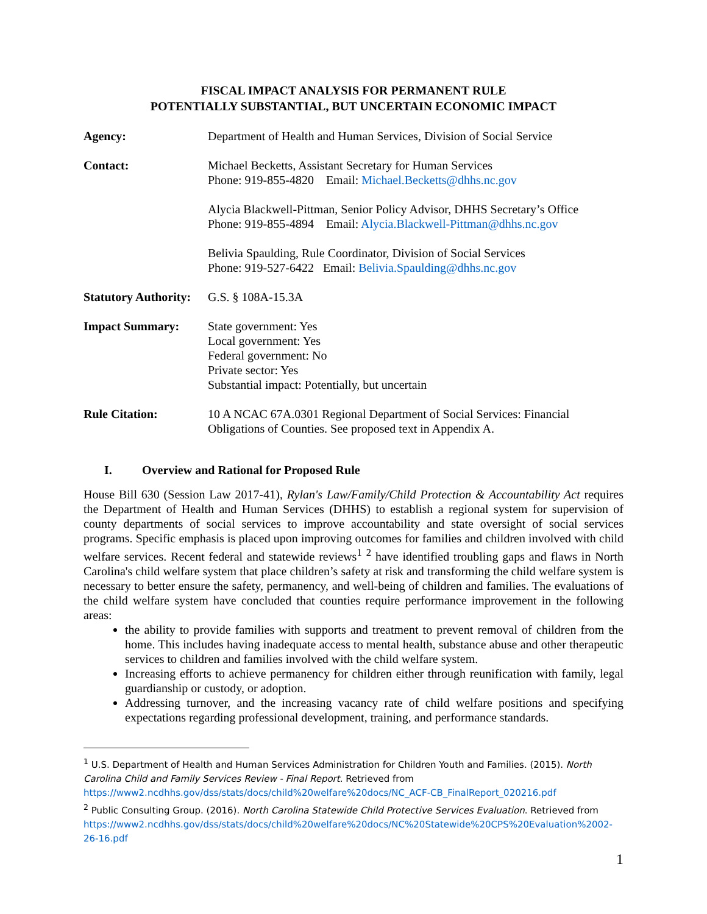FISCAL IMPACT ANALYSIS FOR PERMANENT RULE
POTENTIALLY SUBSTANTIAL, BUT UNCERTAIN ECONOMIC IMPACT
| Agency: | Department of Health and Human Services, Division of Social Service |
| Contact: | Michael Becketts, Assistant Secretary for Human Services Phone: 919-855-4820 Email: Michael.Becketts@dhhs.nc.gov Alycia Blackwell-Pittman, Senior Policy Advisor, DHHS Secretary’s Office Phone: 919-855-4894 Email: Alycia.Blackwell-Pittman@dhhs.nc.gov Belivia Spaulding, Rule Coordinator, Division of Social Services Phone: 919-527-6422 Email: Belivia.Spaulding@dhhs.nc.gov |
| Statutory Authority: | G.S. § 108A-15.3A |
| Impact Summary: | State government: Yes Local government: Yes Federal government: No Private sector: Yes Substantial impact: Potentially, but uncertain |
| Rule Citation: | 10 A NCAC 67A.0301 Regional Department of Social Services: Financial Obligations of Counties. See proposed text in Appendix A. |
I. Overview and Rational for Proposed Rule
House Bill 630 (Session Law 2017-41), Rylan's Law/Family/Child Protection & Accountability Act requires the Department of Health and Human Services (DHHS) to establish a regional system for supervision of county departments of social services to improve accountability and state oversight of social services programs. Specific emphasis is placed upon improving outcomes for families and children involved with child welfare services. Recent federal and statewide reviews<sup>1</sup> <sup>2</sup> have identified troubling gaps and flaws in North Carolina's child welfare system that place children’s safety at risk and transforming the child welfare system is necessary to better ensure the safety, permanency, and well-being of children and families. The evaluations of the child welfare system have concluded that counties require performance improvement in the following areas:
the ability to provide families with supports and treatment to prevent removal of children from the home. This includes having inadequate access to mental health, substance abuse and other therapeutic services to children and families involved with the child welfare system.
Increasing efforts to achieve permanency for children either through reunification with family, legal guardianship or custody, or adoption.
Addressing turnover, and the increasing vacancy rate of child welfare positions and specifying expectations regarding professional development, training, and performance standards.
<sup>1</sup> U.S. Department of Health and Human Services Administration for Children Youth and Families. (2015). North Carolina Child and Family Services Review - Final Report. Retrieved from https://www2.ncdhhs.gov/dss/stats/docs/child%20welfare%20docs/NC_ACF-CB_FinalReport_020216.pdf
<sup>2</sup> Public Consulting Group. (2016). North Carolina Statewide Child Protective Services Evaluation. Retrieved from https://www2.ncdhhs.gov/dss/stats/docs/child%20welfare%20docs/NC%20Statewide%20CPS%20Evaluation%2002-26-16.pdf
1